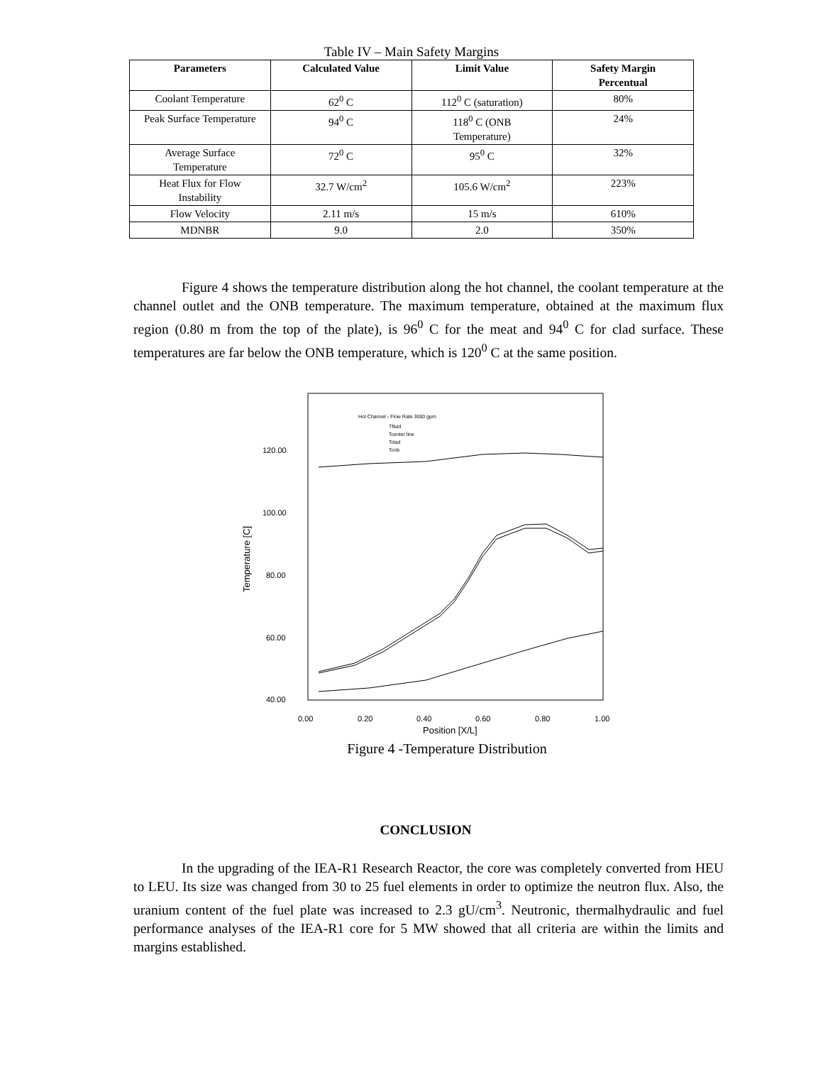Table IV – Main Safety Margins
| Parameters | Calculated Value | Limit Value | Safety Margin Percentual |
| --- | --- | --- | --- |
| Coolant Temperature | 62<sup>0</sup> C | 112<sup>0</sup> C (saturation) | 80% |
| Peak Surface Temperature | 94<sup>0</sup> C | 118<sup>0</sup> C (ONB Temperature) | 24% |
| Average Surface Temperature | 72<sup>0</sup> C | 95<sup>0</sup> C | 32% |
| Heat Flux for Flow Instability | 32.7 W/cm<sup>2</sup> | 105.6 W/cm<sup>2</sup> | 223% |
| Flow Velocity | 2.11 m/s | 15 m/s | 610% |
| MDNBR | 9.0 | 2.0 | 350% |
Figure 4 shows the temperature distribution along the hot channel, the coolant temperature at the channel outlet and the ONB temperature. The maximum temperature, obtained at the maximum flux region (0.80 m from the top of the plate), is 96<sup>0</sup> C for the meat and 94<sup>0</sup> C for clad surface. These temperatures are far below the ONB temperature, which is 120<sup>0</sup> C at the same position.
120.00
100.00
80.00
60.00
40.00
0.00
0.20
0.40
0.60
0.80
1.00
Position [X/L]
Temperature [C]
Hot Channel - Flow Rate 3000 gpm
Tfluid
Tcenter line
Tclad
Tonb
Figure 4 -Temperature Distribution
CONCLUSION
In the upgrading of the IEA-R1 Research Reactor, the core was completely converted from HEU to LEU. Its size was changed from 30 to 25 fuel elements in order to optimize the neutron flux. Also, the uranium content of the fuel plate was increased to 2.3 gU/cm<sup>3</sup>. Neutronic, thermalhydraulic and fuel performance analyses of the IEA-R1 core for 5 MW showed that all criteria are within the limits and margins established.